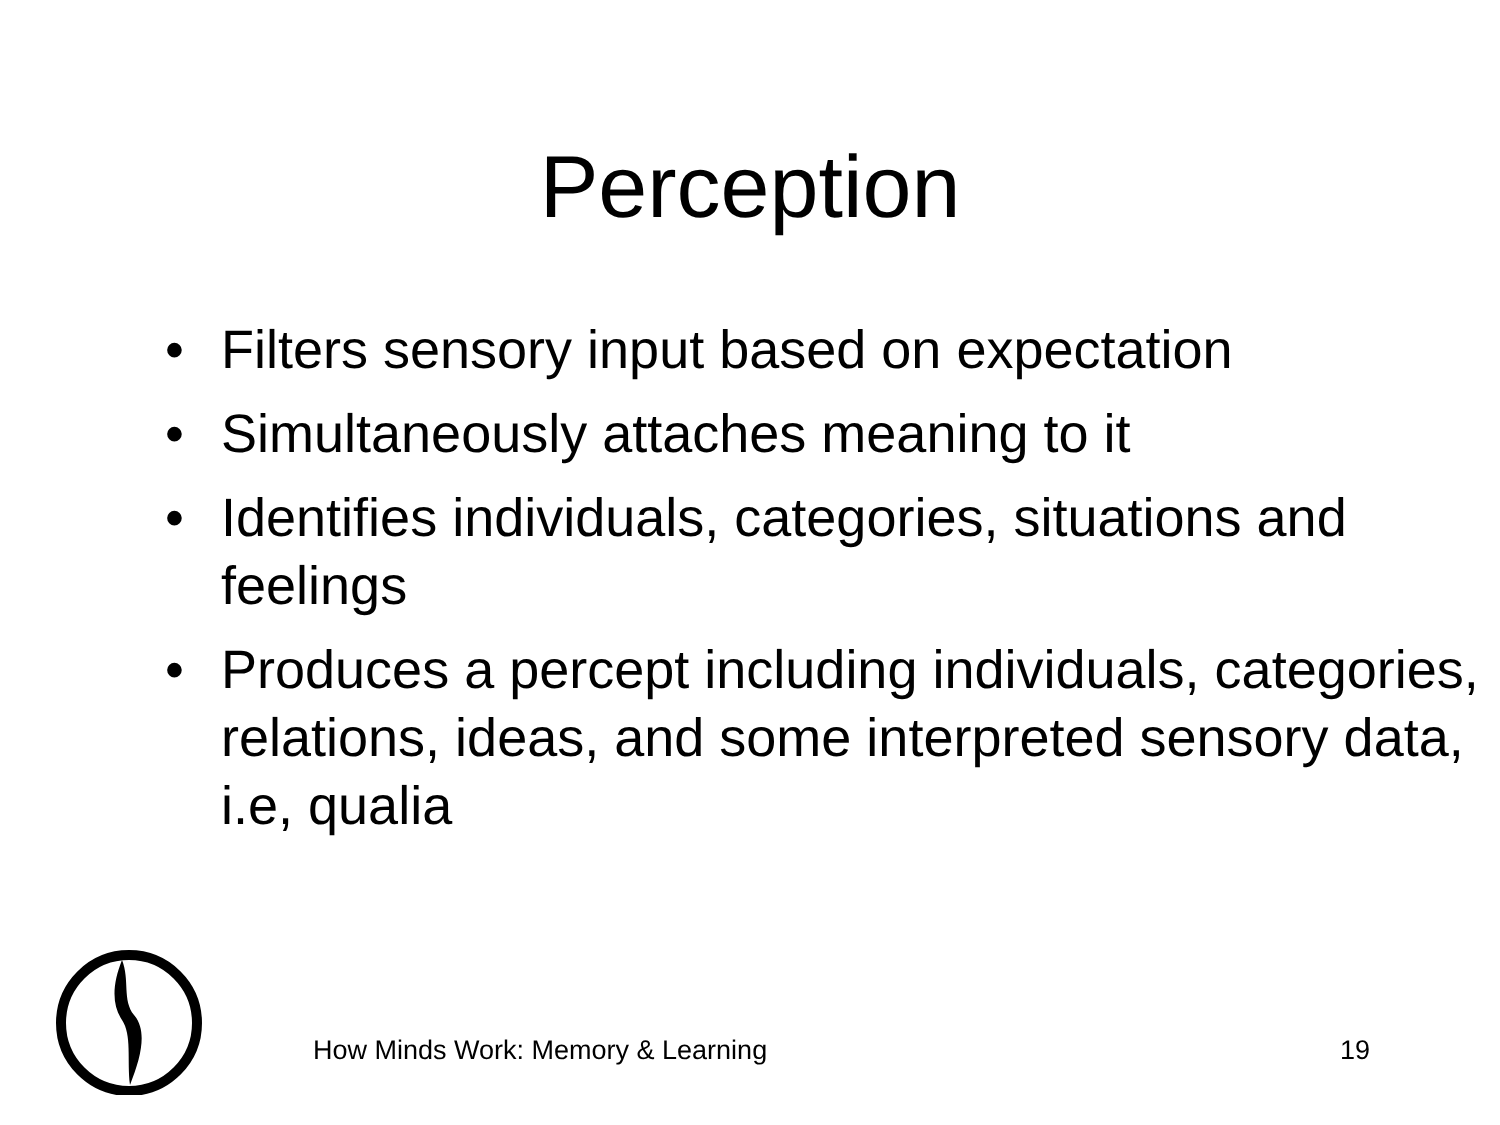Perception
• Filters sensory input based on expectation
• Simultaneously attaches meaning to it
• Identifies individuals, categories, situations and feelings
• Produces a percept including individuals, categories, relations, ideas, and some interpreted sensory data, i.e, qualia
How Minds Work: Memory & Learning
19